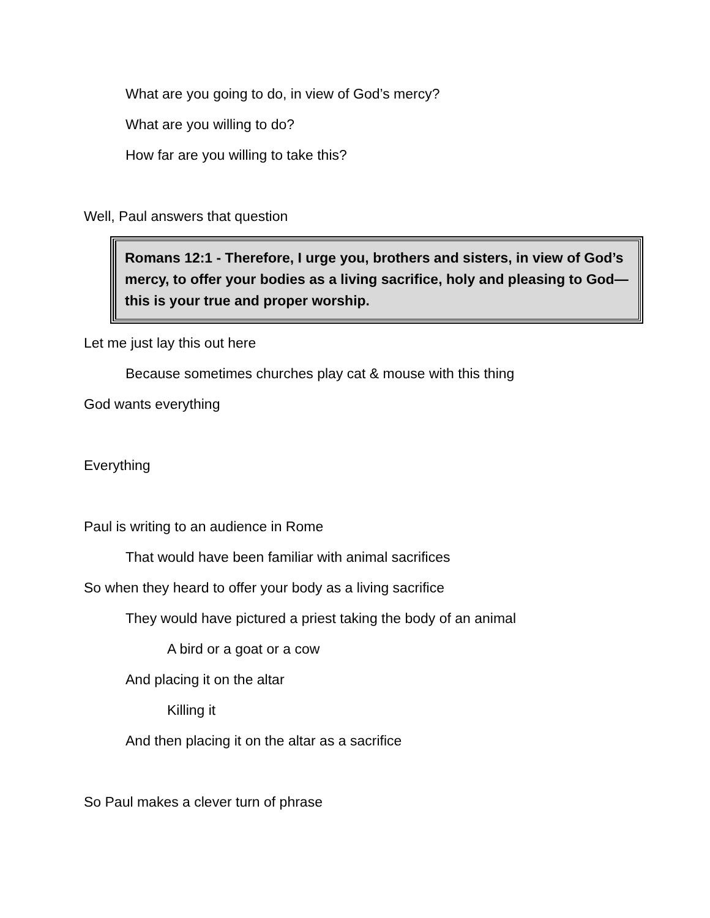What are you going to do, in view of God’s mercy?
What are you willing to do?
How far are you willing to take this?
Well, Paul answers that question
Romans 12:1 - Therefore, I urge you, brothers and sisters, in view of God’s mercy, to offer your bodies as a living sacrifice, holy and pleasing to God—this is your true and proper worship.
Let me just lay this out here
Because sometimes churches play cat & mouse with this thing
God wants everything
Everything
Paul is writing to an audience in Rome
That would have been familiar with animal sacrifices
So when they heard to offer your body as a living sacrifice
They would have pictured a priest taking the body of an animal
A bird or a goat or a cow
And placing it on the altar
Killing it
And then placing it on the altar as a sacrifice
So Paul makes a clever turn of phrase